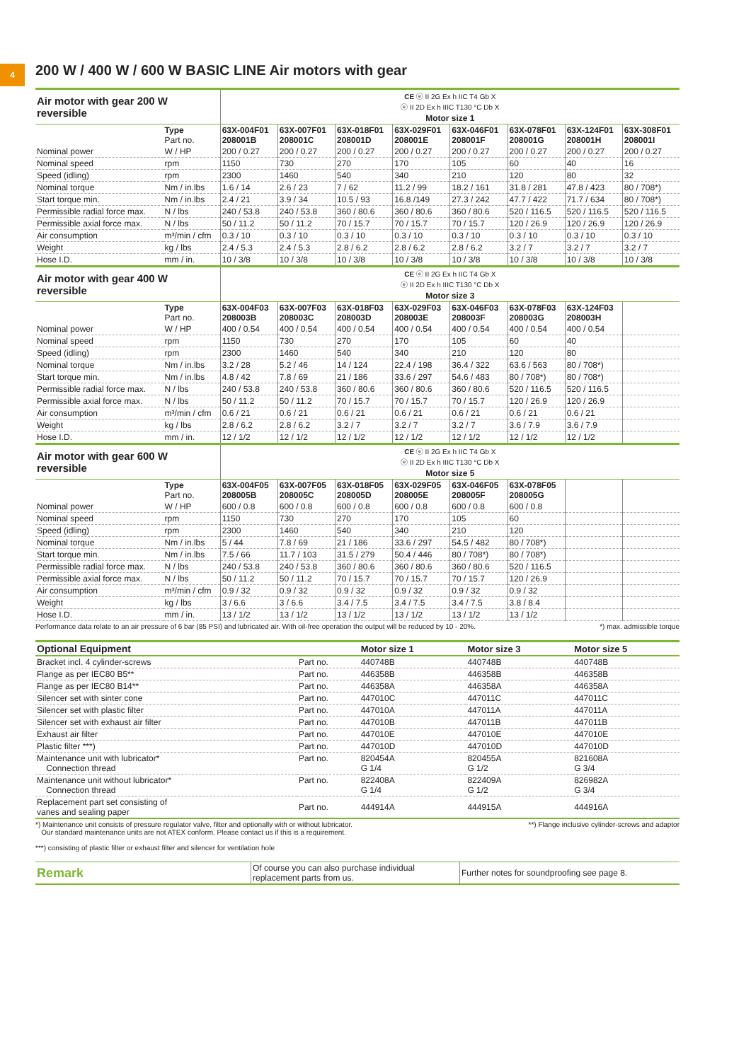4
200 W / 400 W / 600 W BASIC LINE Air motors with gear
| Air motor with gear 200 W reversible | | CE ⓔ II 2G Ex h IIC T4 Gb X ⓔ II 2D Ex h IIIC T130 °C Db X | | | | | | | |
| | | Motor size 1 | | | | | | | |
| | Type Part no. | 63X-004F01 208001B | 63X-007F01 208001C | 63X-018F01 208001D | 63X-029F01 208001E | 63X-046F01 208001F | 63X-078F01 208001G | 63X-124F01 208001H | 63X-308F01 208001I |
| Nominal power | W / HP | 200 / 0.27 | 200 / 0.27 | 200 / 0.27 | 200 / 0.27 | 200 / 0.27 | 200 / 0.27 | 200 / 0.27 | 200 / 0.27 |
| Nominal speed | rpm | 1150 | 730 | 270 | 170 | 105 | 60 | 40 | 16 |
| Speed (idling) | rpm | 2300 | 1460 | 540 | 340 | 210 | 120 | 80 | 32 |
| Nominal torque | Nm / in.lbs | 1.6 / 14 | 2.6 / 23 | 7 / 62 | 11.2 / 99 | 18.2 / 161 | 31.8 / 281 | 47.8 / 423 | 80 / 708*) |
| Start torque min. | Nm / in.lbs | 2.4 / 21 | 3.9 / 34 | 10.5 / 93 | 16.8 /149 | 27.3 / 242 | 47.7 / 422 | 71.7 / 634 | 80 / 708*) |
| Permissible radial force max. | N / lbs | 240 / 53.8 | 240 / 53.8 | 360 / 80.6 | 360 / 80.6 | 360 / 80.6 | 520 / 116.5 | 520 / 116.5 | 520 / 116.5 |
| Permissible axial force max. | N / lbs | 50 / 11.2 | 50 / 11.2 | 70 / 15.7 | 70 / 15.7 | 70 / 15.7 | 120 / 26.9 | 120 / 26.9 | 120 / 26.9 |
| Air consumption | m³/min / cfm | 0.3 / 10 | 0.3 / 10 | 0.3 / 10 | 0.3 / 10 | 0.3 / 10 | 0.3 / 10 | 0.3 / 10 | 0.3 / 10 |
| Weight | kg / lbs | 2.4 / 5.3 | 2.4 / 5.3 | 2.8 / 6.2 | 2.8 / 6.2 | 2.8 / 6.2 | 3.2 / 7 | 3.2 / 7 | 3.2 / 7 |
| Hose I.D. | mm / in. | 10 / 3/8 | 10 / 3/8 | 10 / 3/8 | 10 / 3/8 | 10 / 3/8 | 10 / 3/8 | 10 / 3/8 | 10 / 3/8 |
| Air motor with gear 400 W reversible | | CE ⓔ II 2G Ex h IIC T4 Gb X ⓔ II 2D Ex h IIIC T130 °C Db X | | | | | | | |
| | | Motor size 3 | | | | | | | |
| | Type Part no. | 63X-004F03 208003B | 63X-007F03 208003C | 63X-018F03 208003D | 63X-029F03 208003E | 63X-046F03 208003F | 63X-078F03 208003G | 63X-124F03 208003H | |
| Nominal power | W / HP | 400 / 0.54 | 400 / 0.54 | 400 / 0.54 | 400 / 0.54 | 400 / 0.54 | 400 / 0.54 | 400 / 0.54 | |
| Nominal speed | rpm | 1150 | 730 | 270 | 170 | 105 | 60 | 40 | |
| Speed (idling) | rpm | 2300 | 1460 | 540 | 340 | 210 | 120 | 80 | |
| Nominal torque | Nm / in.lbs | 3.2 / 28 | 5.2 / 46 | 14 / 124 | 22.4 / 198 | 36.4 / 322 | 63.6 / 563 | 80 / 708*) | |
| Start torque min. | Nm / in.lbs | 4.8 / 42 | 7.8 / 69 | 21 / 186 | 33.6 / 297 | 54.6 / 483 | 80 / 708*) | 80 / 708*) | |
| Permissible radial force max. | N / lbs | 240 / 53.8 | 240 / 53.8 | 360 / 80.6 | 360 / 80.6 | 360 / 80.6 | 520 / 116.5 | 520 / 116.5 | |
| Permissible axial force max. | N / lbs | 50 / 11.2 | 50 / 11.2 | 70 / 15.7 | 70 / 15.7 | 70 / 15.7 | 120 / 26.9 | 120 / 26.9 | |
| Air consumption | m³/min / cfm | 0.6 / 21 | 0.6 / 21 | 0.6 / 21 | 0.6 / 21 | 0.6 / 21 | 0.6 / 21 | 0.6 / 21 | |
| Weight | kg / lbs | 2.8 / 6.2 | 2.8 / 6.2 | 3.2 / 7 | 3.2 / 7 | 3.2 / 7 | 3.6 / 7.9 | 3.6 / 7.9 | |
| Hose I.D. | mm / in. | 12 / 1/2 | 12 / 1/2 | 12 / 1/2 | 12 / 1/2 | 12 / 1/2 | 12 / 1/2 | 12 / 1/2 | |
| Air motor with gear 600 W reversible | | CE ⓔ II 2G Ex h IIC T4 Gb X ⓔ II 2D Ex h IIIC T130 °C Db X | | | | | | | |
| | | Motor size 5 | | | | | | | |
| | Type Part no. | 63X-004F05 208005B | 63X-007F05 208005C | 63X-018F05 208005D | 63X-029F05 208005E | 63X-046F05 208005F | 63X-078F05 208005G | | |
| Nominal power | W / HP | 600 / 0.8 | 600 / 0.8 | 600 / 0.8 | 600 / 0.8 | 600 / 0.8 | 600 / 0.8 | | |
| Nominal speed | rpm | 1150 | 730 | 270 | 170 | 105 | 60 | | |
| Speed (idling) | rpm | 2300 | 1460 | 540 | 340 | 210 | 120 | | |
| Nominal torque | Nm / in.lbs | 5 / 44 | 7.8 / 69 | 21 / 186 | 33.6 / 297 | 54.5 / 482 | 80 / 708*) | | |
| Start torque min. | Nm / in.lbs | 7.5 / 66 | 11.7 / 103 | 31.5 / 279 | 50.4 / 446 | 80 / 708*) | 80 / 708*) | | |
| Permissible radial force max. | N / lbs | 240 / 53.8 | 240 / 53.8 | 360 / 80.6 | 360 / 80.6 | 360 / 80.6 | 520 / 116.5 | | |
| Permissible axial force max. | N / lbs | 50 / 11.2 | 50 / 11.2 | 70 / 15.7 | 70 / 15.7 | 70 / 15.7 | 120 / 26.9 | | |
| Air consumption | m³/min / cfm | 0.9 / 32 | 0.9 / 32 | 0.9 / 32 | 0.9 / 32 | 0.9 / 32 | 0.9 / 32 | | |
| Weight | kg / lbs | 3 / 6.6 | 3 / 6.6 | 3.4 / 7.5 | 3.4 / 7.5 | 3.4 / 7.5 | 3.8 / 8.4 | | |
| Hose I.D. | mm / in. | 13 / 1/2 | 13 / 1/2 | 13 / 1/2 | 13 / 1/2 | 13 / 1/2 | 13 / 1/2 | | |
Performance data relate to an air pressure of 6 bar (85 PSI) and lubricated air. With oil-free operation the output will be reduced by 10 - 20%. *) max. admissible torque
| Optional Equipment | | Motor size 1 | Motor size 3 | Motor size 5 |
| --- | --- | --- | --- | --- |
| Bracket incl. 4 cylinder-screws | Part no. | 440748B | 440748B | 440748B |
| Flange as per IEC80 B5** | Part no. | 446358B | 446358B | 446358B |
| Flange as per IEC80 B14** | Part no. | 446358A | 446358A | 446358A |
| Silencer set with sinter cone | Part no. | 447010C | 447011C | 447011C |
| Silencer set with plastic filter | Part no. | 447010A | 447011A | 447011A |
| Silencer set with exhaust air filter | Part no. | 447010B | 447011B | 447011B |
| Exhaust air filter | Part no. | 447010E | 447010E | 447010E |
| Plastic filter ***) | Part no. | 447010D | 447010D | 447010D |
| Maintenance unit with lubricator* Connection thread | Part no. | 820454A G 1/4 | 820455A G 1/2 | 821608A G 3/4 |
| Maintenance unit without lubricator* Connection thread | Part no. | 822408A G 1/4 | 822409A G 1/2 | 826982A G 3/4 |
| Replacement part set consisting of vanes and sealing paper | Part no. | 444914A | 444915A | 444916A |
*) Maintenance unit consists of pressure regulator valve, filter and optionally with or without lubricator.
Our standard maintenance units are not ATEX conform. Please contact us if this is a requirement.
***) consisting of plastic filter or exhaust filter and silencer for ventilation hole **) Flange inclusive cylinder-screws and adaptor
| Remark | Of course you can also purchase individual replacement parts from us. | Further notes for soundproofing see page 8. |